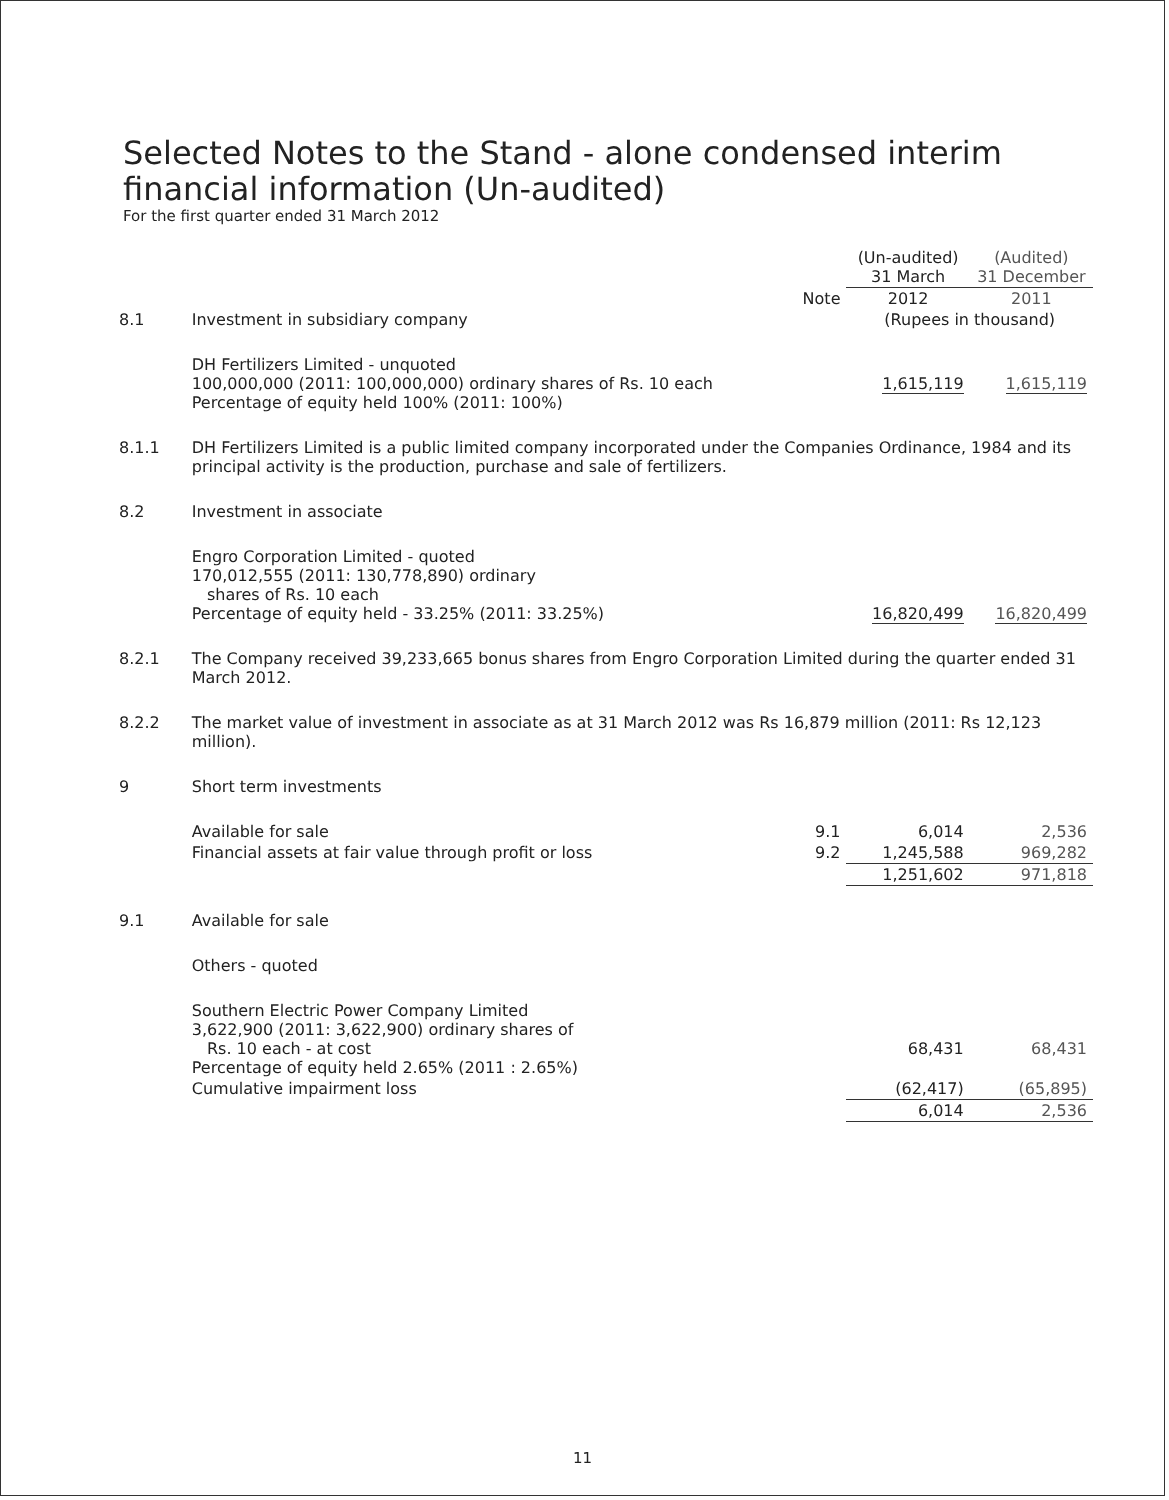Selected Notes to the Stand - alone condensed interim
financial information (Un-audited)
For the first quarter ended 31 March 2012
| | | | (Un-audited) 31 March | (Audited) 31 December |
| | | Note | 2012 | 2011 |
| 8.1 | Investment in subsidiary company | | (Rupees in thousand) | |
| | DH Fertilizers Limited - unquoted 100,000,000 (2011: 100,000,000) ordinary shares of Rs. 10 each Percentage of equity held 100% (2011: 100%) | | 1,615,119 | 1,615,119 |
| 8.1.1 | DH Fertilizers Limited is a public limited company incorporated under the Companies Ordinance, 1984 and its principal activity is the production, purchase and sale of fertilizers. | | | |
| 8.2 | Investment in associate | | | |
| | Engro Corporation Limited - quoted 170,012,555 (2011: 130,778,890) ordinary shares of Rs. 10 each Percentage of equity held - 33.25% (2011: 33.25%) | | 16,820,499 | 16,820,499 |
| 8.2.1 | The Company received 39,233,665 bonus shares from Engro Corporation Limited during the quarter ended 31 March 2012. | | | |
| 8.2.2 | The market value of investment in associate as at 31 March 2012 was Rs 16,879 million (2011: Rs 12,123 million). | | | |
| 9 | Short term investments | | | |
| | Available for sale | 9.1 | 6,014 | 2,536 |
| | Financial assets at fair value through profit or loss | 9.2 | 1,245,588 | 969,282 |
| | | | 1,251,602 | 971,818 |
| 9.1 | Available for sale | | | |
| | Others - quoted | | | |
| | Southern Electric Power Company Limited 3,622,900 (2011: 3,622,900) ordinary shares of Rs. 10 each - at cost Percentage of equity held 2.65% (2011 : 2.65%) | | 68,431 | 68,431 |
| | Cumulative impairment loss | | (62,417) | (65,895) |
| | | | 6,014 | 2,536 |
11